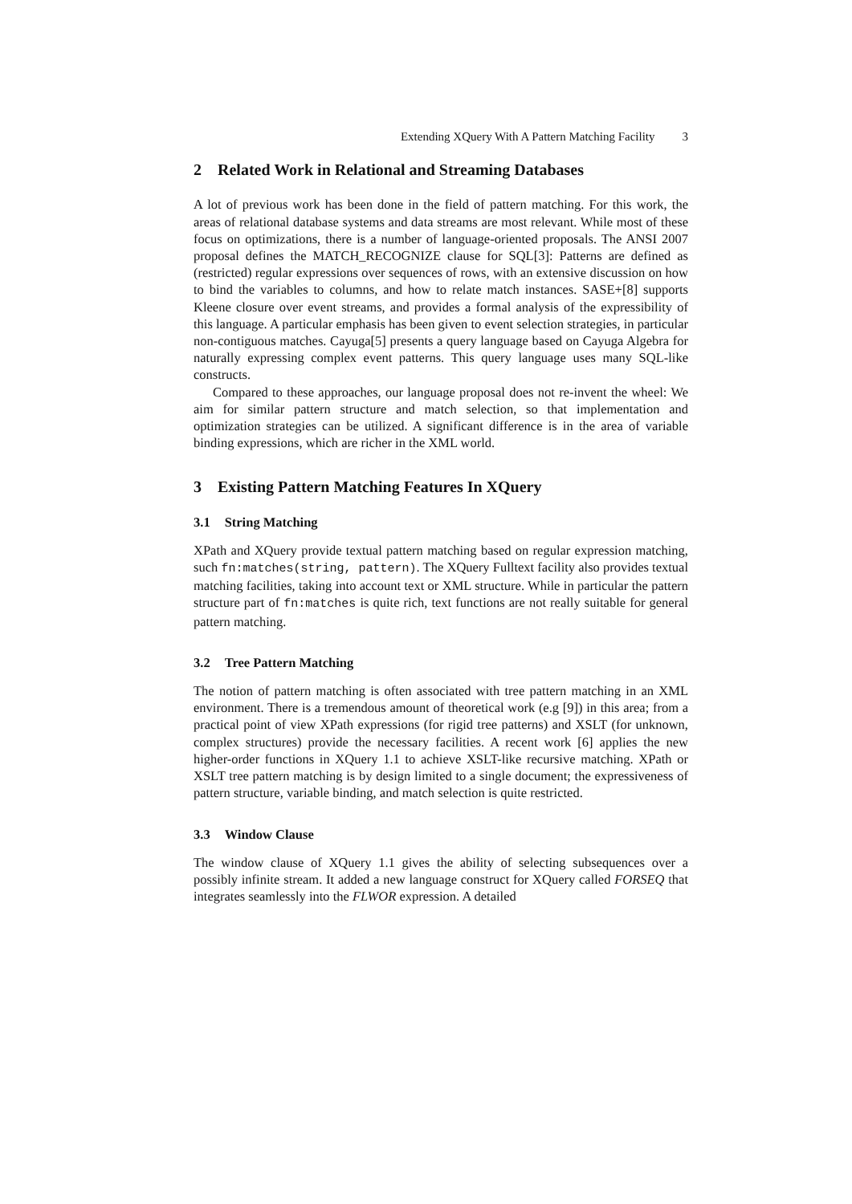Extending XQuery With A Pattern Matching Facility 3
2 Related Work in Relational and Streaming Databases
A lot of previous work has been done in the field of pattern matching. For this work, the areas of relational database systems and data streams are most relevant. While most of these focus on optimizations, there is a number of language-oriented proposals. The ANSI 2007 proposal defines the MATCH_RECOGNIZE clause for SQL[3]: Patterns are defined as (restricted) regular expressions over sequences of rows, with an extensive discussion on how to bind the variables to columns, and how to relate match instances. SASE+[8] supports Kleene closure over event streams, and provides a formal analysis of the expressibility of this language. A particular emphasis has been given to event selection strategies, in particular non-contiguous matches. Cayuga[5] presents a query language based on Cayuga Algebra for naturally expressing complex event patterns. This query language uses many SQL-like constructs.
Compared to these approaches, our language proposal does not re-invent the wheel: We aim for similar pattern structure and match selection, so that implementation and optimization strategies can be utilized. A significant difference is in the area of variable binding expressions, which are richer in the XML world.
3 Existing Pattern Matching Features In XQuery
3.1 String Matching
XPath and XQuery provide textual pattern matching based on regular expression matching, such fn:matches(string, pattern). The XQuery Fulltext facility also provides textual matching facilities, taking into account text or XML structure. While in particular the pattern structure part of fn:matches is quite rich, text functions are not really suitable for general pattern matching.
3.2 Tree Pattern Matching
The notion of pattern matching is often associated with tree pattern matching in an XML environment. There is a tremendous amount of theoretical work (e.g [9]) in this area; from a practical point of view XPath expressions (for rigid tree patterns) and XSLT (for unknown, complex structures) provide the necessary facilities. A recent work [6] applies the new higher-order functions in XQuery 1.1 to achieve XSLT-like recursive matching. XPath or XSLT tree pattern matching is by design limited to a single document; the expressiveness of pattern structure, variable binding, and match selection is quite restricted.
3.3 Window Clause
The window clause of XQuery 1.1 gives the ability of selecting subsequences over a possibly infinite stream. It added a new language construct for XQuery called FORSEQ that integrates seamlessly into the FLWOR expression. A detailed